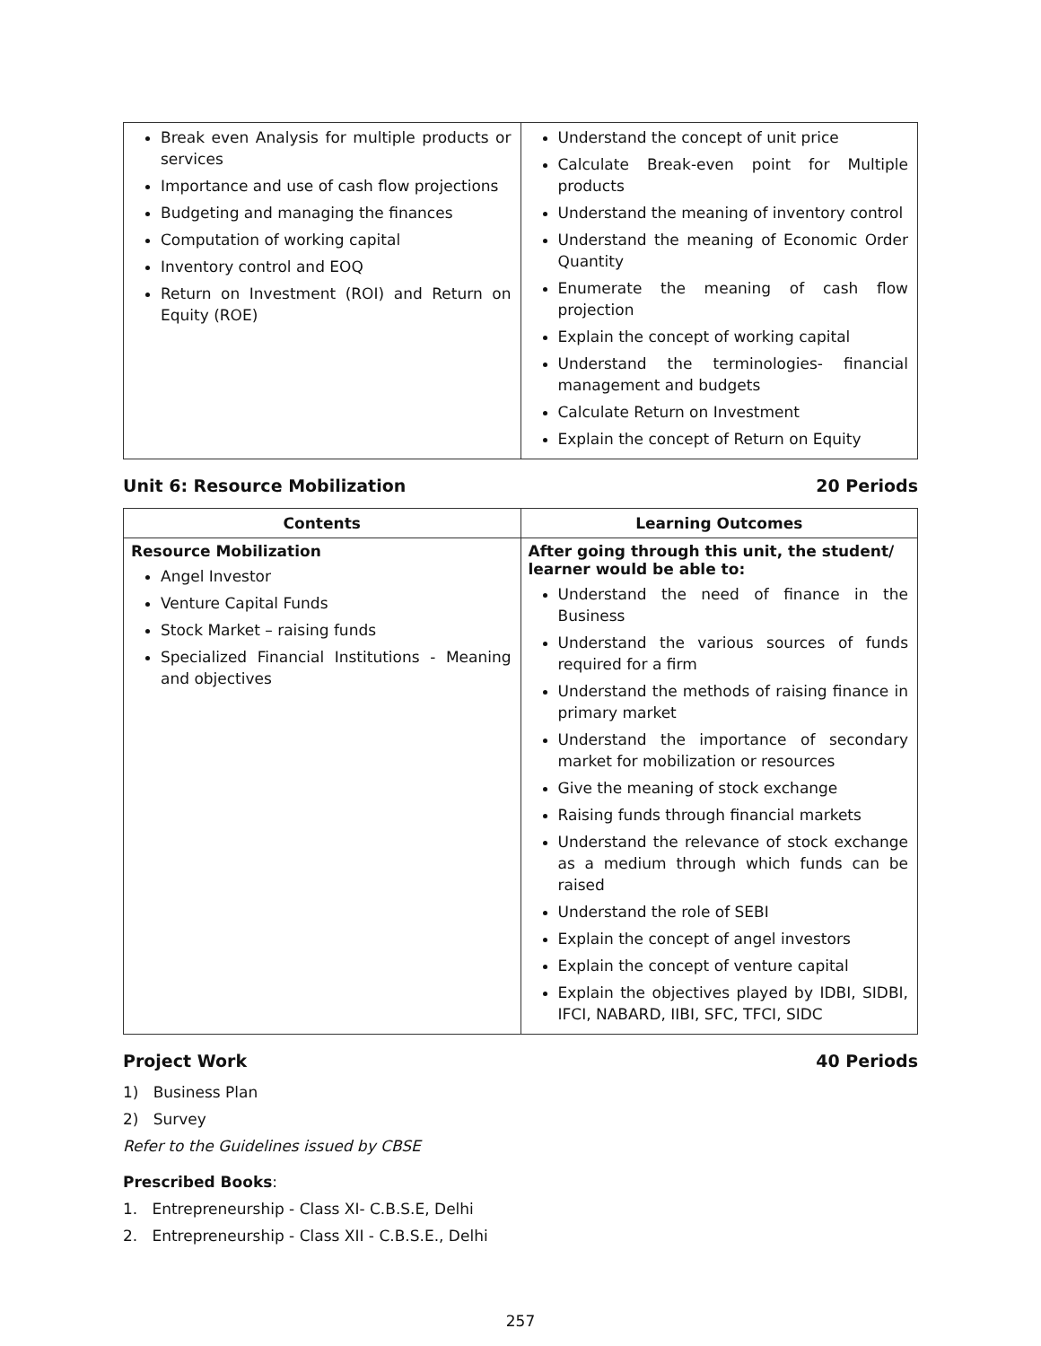| Break even Analysis for multiple products or services Importance and use of cash flow projections Budgeting and managing the finances Computation of working capital Inventory control and EOQ Return on Investment (ROI) and Return on Equity (ROE) | Understand the concept of unit price Calculate Break-even point for Multiple products Understand the meaning of inventory control Understand the meaning of Economic Order Quantity Enumerate the meaning of cash flow projection Explain the concept of working capital Understand the terminologies- financial management and budgets Calculate Return on Investment Explain the concept of Return on Equity |
Unit 6: Resource Mobilization 20 Periods
| Contents | Learning Outcomes |
| --- | --- |
| Resource Mobilization Angel Investor Venture Capital Funds Stock Market – raising funds Specialized Financial Institutions - Meaning and objectives | After going through this unit, the student/ learner would be able to: Understand the need of finance in the Business Understand the various sources of funds required for a firm Understand the methods of raising finance in primary market Understand the importance of secondary market for mobilization or resources Give the meaning of stock exchange Raising funds through financial markets Understand the relevance of stock exchange as a medium through which funds can be raised Understand the role of SEBI Explain the concept of angel investors Explain the concept of venture capital Explain the objectives played by IDBI, SIDBI, IFCI, NABARD, IIBI, SFC, TFCI, SIDC |
Project Work 40 Periods
1) Business Plan
2) Survey
Refer to the Guidelines issued by CBSE
Prescribed Books:
1. Entrepreneurship - Class XI- C.B.S.E, Delhi
2. Entrepreneurship - Class XII - C.B.S.E., Delhi
257